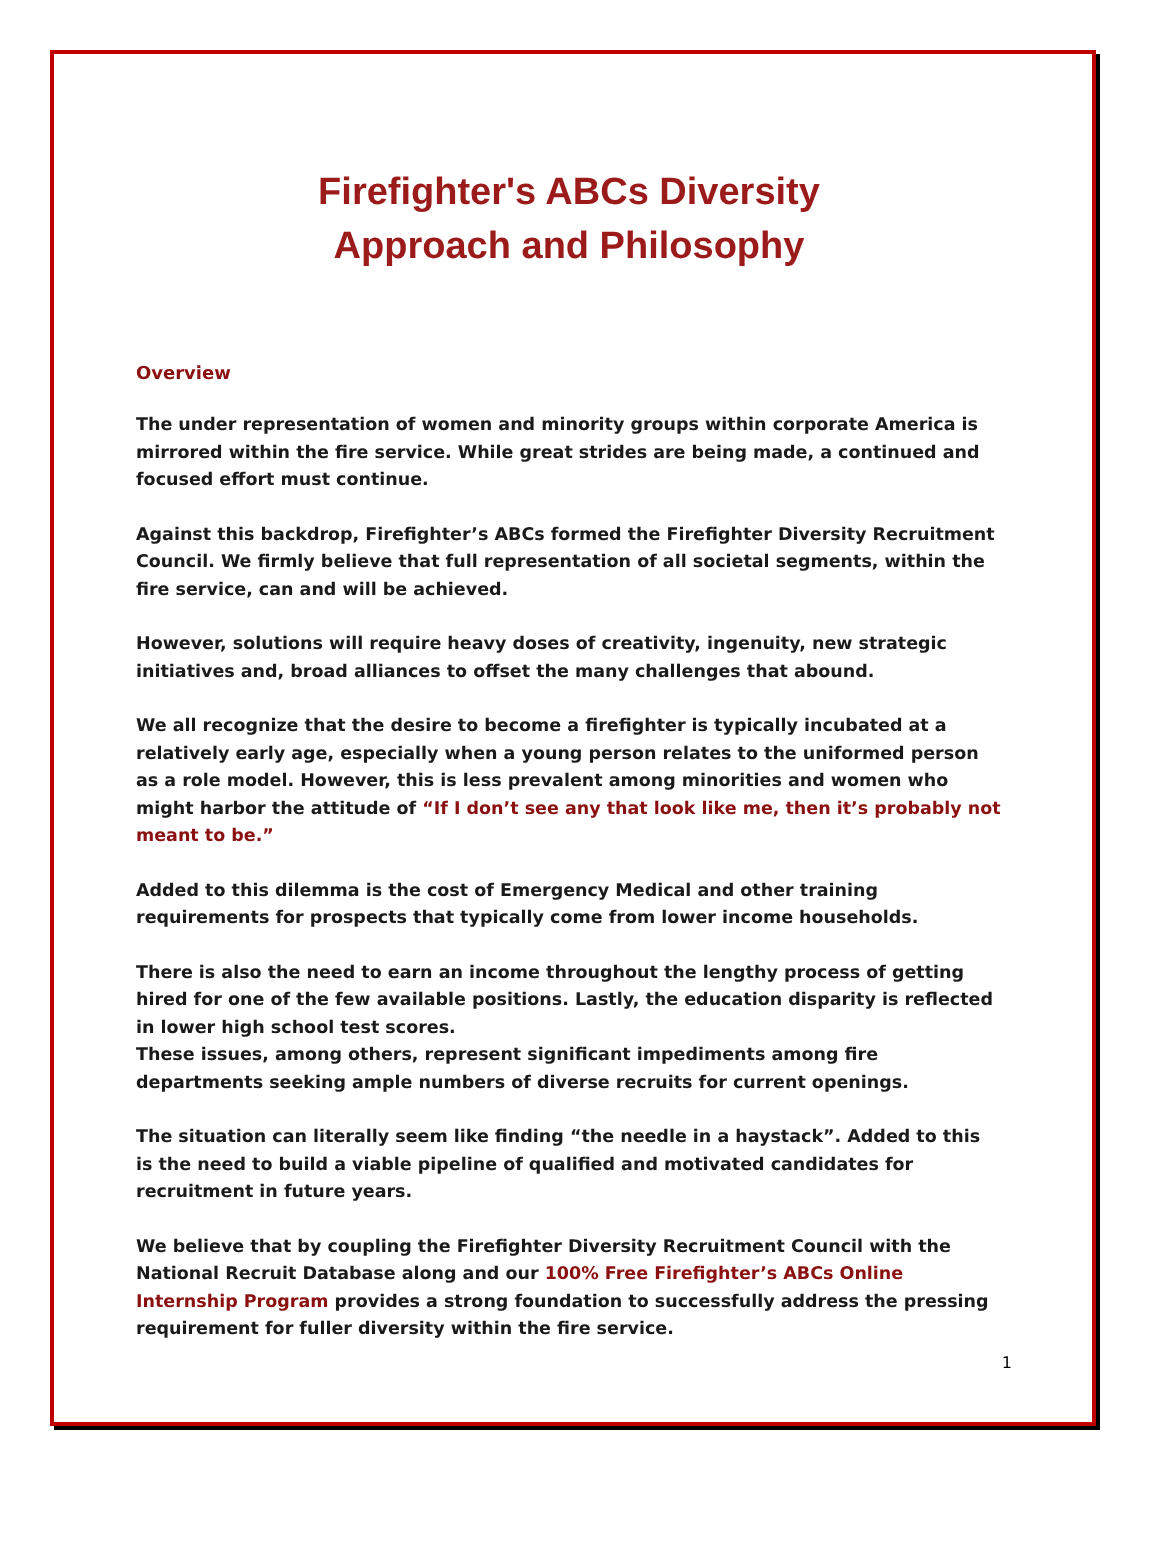Firefighter's ABCs Diversity
Approach and Philosophy
Overview
The under representation of women and minority groups within corporate America is mirrored within the fire service. While great strides are being made, a continued and focused effort must continue.
Against this backdrop, Firefighter’s ABCs formed the Firefighter Diversity Recruitment Council. We firmly believe that full representation of all societal segments, within the fire service, can and will be achieved.
However, solutions will require heavy doses of creativity, ingenuity, new strategic initiatives and, broad alliances to offset the many challenges that abound.
We all recognize that the desire to become a firefighter is typically incubated at a relatively early age, especially when a young person relates to the uniformed person as a role model. However, this is less prevalent among minorities and women who might harbor the attitude of “If I don’t see any that look like me, then it’s probably not meant to be.”
Added to this dilemma is the cost of Emergency Medical and other training requirements for prospects that typically come from lower income households.
There is also the need to earn an income throughout the lengthy process of getting hired for one of the few available positions. Lastly, the education disparity is reflected in lower high school test scores.
These issues, among others, represent significant impediments among fire departments seeking ample numbers of diverse recruits for current openings.
The situation can literally seem like finding “the needle in a haystack”. Added to this is the need to build a viable pipeline of qualified and motivated candidates for recruitment in future years.
We believe that by coupling the Firefighter Diversity Recruitment Council with the National Recruit Database along and our 100% Free Firefighter’s ABCs Online Internship Program provides a strong foundation to successfully address the pressing requirement for fuller diversity within the fire service.
1